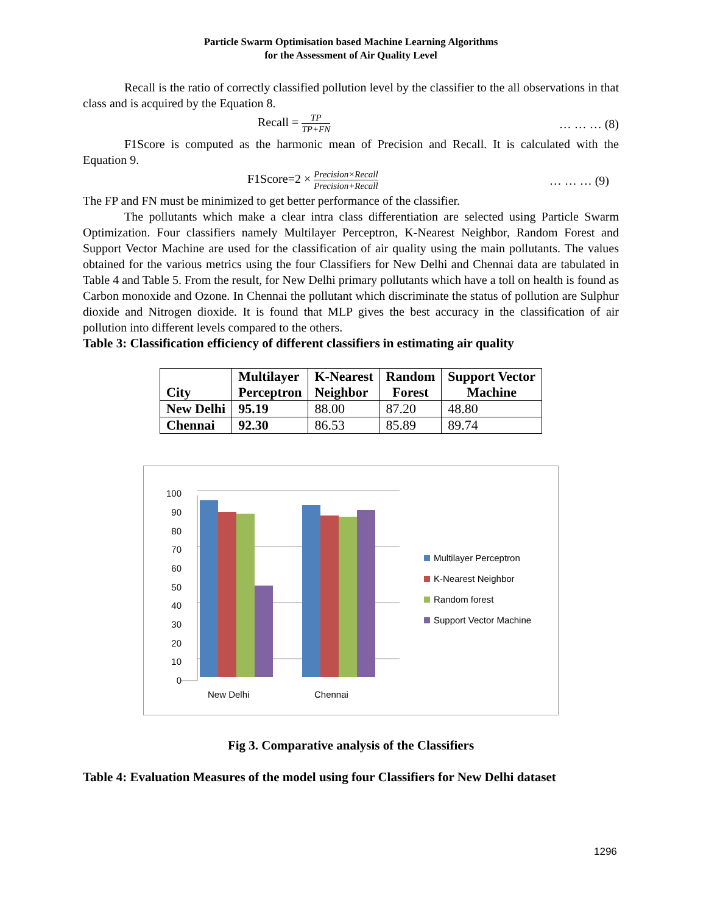Particle Swarm Optimisation based Machine Learning Algorithms
for the Assessment of Air Quality Level
Recall is the ratio of correctly classified pollution level by the classifier to the all observations in that class and is acquired by the Equation 8.
Recall = TP TP+FN … … … (8)
F1Score is computed as the harmonic mean of Precision and Recall. It is calculated with the Equation 9.
F1Score=2 × Precision×Recall Precision+Recall … … … (9)
The FP and FN must be minimized to get better performance of the classifier.
The pollutants which make a clear intra class differentiation are selected using Particle Swarm Optimization. Four classifiers namely Multilayer Perceptron, K-Nearest Neighbor, Random Forest and Support Vector Machine are used for the classification of air quality using the main pollutants. The values obtained for the various metrics using the four Classifiers for New Delhi and Chennai data are tabulated in Table 4 and Table 5. From the result, for New Delhi primary pollutants which have a toll on health is found as Carbon monoxide and Ozone. In Chennai the pollutant which discriminate the status of pollution are Sulphur dioxide and Nitrogen dioxide. It is found that MLP gives the best accuracy in the classification of air pollution into different levels compared to the others.
Table 3: Classification efficiency of different classifiers in estimating air quality
| City | Multilayer Perceptron | K-Nearest Neighbor | Random Forest | Support Vector Machine |
| --- | --- | --- | --- | --- |
| New Delhi | 95.19 | 88.00 | 87.20 | 48.80 |
| Chennai | 92.30 | 86.53 | 85.89 | 89.74 |
0
10
20
30
40
50
60
70
80
90
100
New Delhi
Chennai
Multilayer Perceptron
K-Nearest Neighbor
Random forest
Support Vector Machine
Fig 3. Comparative analysis of the Classifiers
Table 4: Evaluation Measures of the model using four Classifiers for New Delhi dataset
1296